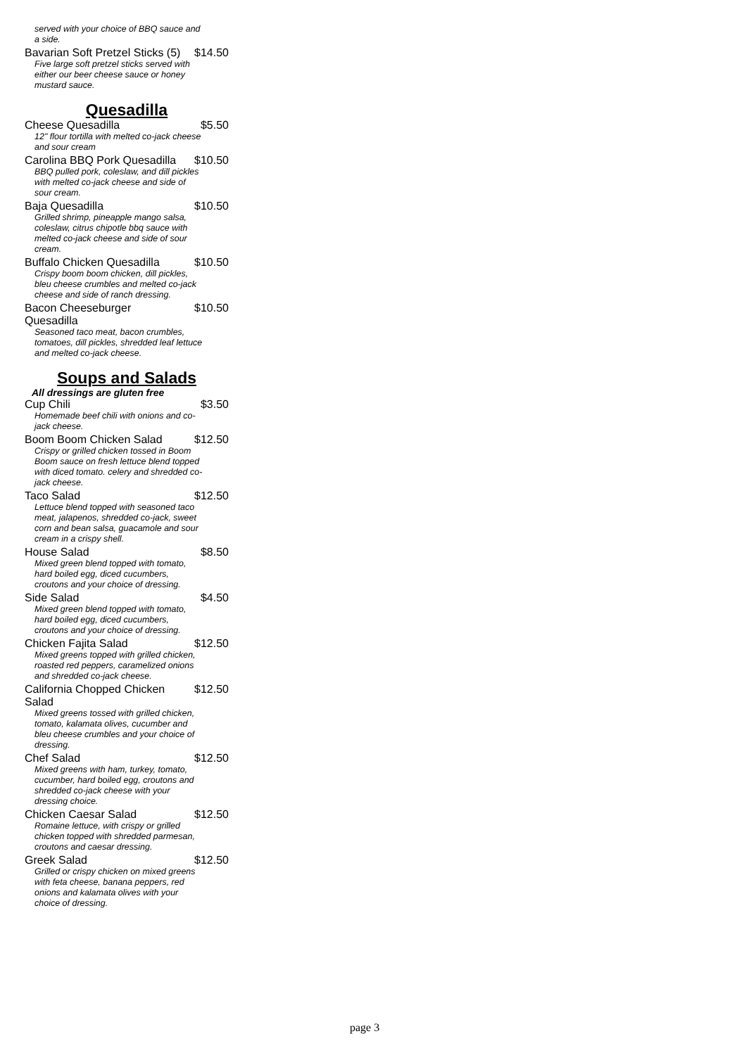served with your choice of BBQ sauce and a side.
Bavarian Soft Pretzel Sticks (5) $14.50
Five large soft pretzel sticks served with either our beer cheese sauce or honey mustard sauce.
Quesadilla
Cheese Quesadilla $5.50
12" flour tortilla with melted co-jack cheese and sour cream
Carolina BBQ Pork Quesadilla $10.50
BBQ pulled pork, coleslaw, and dill pickles with melted co-jack cheese and side of sour cream.
Baja Quesadilla $10.50
Grilled shrimp, pineapple mango salsa, coleslaw, citrus chipotle bbq sauce with melted co-jack cheese and side of sour cream.
Buffalo Chicken Quesadilla $10.50
Crispy boom boom chicken, dill pickles, bleu cheese crumbles and melted co-jack cheese and side of ranch dressing.
Bacon Cheeseburger Quesadilla $10.50
Seasoned taco meat, bacon crumbles, tomatoes, dill pickles, shredded leaf lettuce and melted co-jack cheese.
Soups and Salads
All dressings are gluten free
Cup Chili $3.50
Homemade beef chili with onions and co-jack cheese.
Boom Boom Chicken Salad $12.50
Crispy or grilled chicken tossed in Boom Boom sauce on fresh lettuce blend topped with diced tomato. celery and shredded co-jack cheese.
Taco Salad $12.50
Lettuce blend topped with seasoned taco meat, jalapenos, shredded co-jack, sweet corn and bean salsa, guacamole and sour cream in a crispy shell.
House Salad $8.50
Mixed green blend topped with tomato, hard boiled egg, diced cucumbers, croutons and your choice of dressing.
Side Salad $4.50
Mixed green blend topped with tomato, hard boiled egg, diced cucumbers, croutons and your choice of dressing.
Chicken Fajita Salad $12.50
Mixed greens topped with grilled chicken, roasted red peppers, caramelized onions and shredded co-jack cheese.
California Chopped Chicken Salad $12.50
Mixed greens tossed with grilled chicken, tomato, kalamata olives, cucumber and bleu cheese crumbles and your choice of dressing.
Chef Salad $12.50
Mixed greens with ham, turkey, tomato, cucumber, hard boiled egg, croutons and shredded co-jack cheese with your dressing choice.
Chicken Caesar Salad $12.50
Romaine lettuce, with crispy or grilled chicken topped with shredded parmesan, croutons and caesar dressing.
Greek Salad $12.50
Grilled or crispy chicken on mixed greens with feta cheese, banana peppers, red onions and kalamata olives with your choice of dressing.
page 3